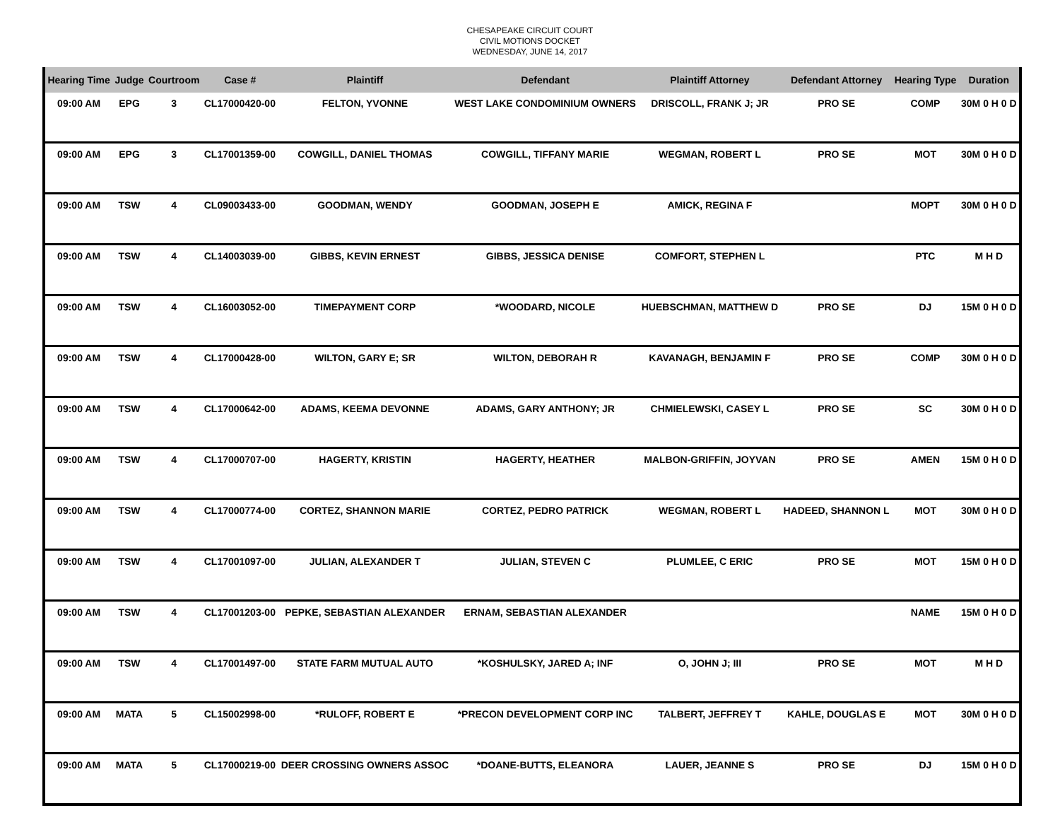CHESAPEAKE CIRCUIT COURT
CIVIL MOTIONS DOCKET
WEDNESDAY, JUNE 14, 2017
| Hearing Time | Judge | Courtroom | Case # | Plaintiff | Defendant | Plaintiff Attorney | Defendant Attorney | Hearing Type | Duration |
| --- | --- | --- | --- | --- | --- | --- | --- | --- | --- |
| 09:00 AM | EPG | 3 | CL17000420-00 | FELTON, YVONNE | WEST LAKE CONDOMINIUM OWNERS | DRISCOLL, FRANK J; JR | PRO SE | COMP | 30M 0 H 0 D |
| 09:00 AM | EPG | 3 | CL17001359-00 | COWGILL, DANIEL THOMAS | COWGILL, TIFFANY MARIE | WEGMAN, ROBERT L | PRO SE | MOT | 30M 0 H 0 D |
| 09:00 AM | TSW | 4 | CL09003433-00 | GOODMAN, WENDY | GOODMAN, JOSEPH E | AMICK, REGINA F | | MOPT | 30M 0 H 0 D |
| 09:00 AM | TSW | 4 | CL14003039-00 | GIBBS, KEVIN ERNEST | GIBBS, JESSICA DENISE | COMFORT, STEPHEN L | | PTC | M H D |
| 09:00 AM | TSW | 4 | CL16003052-00 | TIMEPAYMENT CORP | *WOODARD, NICOLE | HUEBSCHMAN, MATTHEW D | PRO SE | DJ | 15M 0 H 0 D |
| 09:00 AM | TSW | 4 | CL17000428-00 | WILTON, GARY E; SR | WILTON, DEBORAH R | KAVANAGH, BENJAMIN F | PRO SE | COMP | 30M 0 H 0 D |
| 09:00 AM | TSW | 4 | CL17000642-00 | ADAMS, KEEMA DEVONNE | ADAMS, GARY ANTHONY; JR | CHMIELEWSKI, CASEY L | PRO SE | SC | 30M 0 H 0 D |
| 09:00 AM | TSW | 4 | CL17000707-00 | HAGERTY, KRISTIN | HAGERTY, HEATHER | MALBON-GRIFFIN, JOYVAN | PRO SE | AMEN | 15M 0 H 0 D |
| 09:00 AM | TSW | 4 | CL17000774-00 | CORTEZ, SHANNON MARIE | CORTEZ, PEDRO PATRICK | WEGMAN, ROBERT L | HADEED, SHANNON L | MOT | 30M 0 H 0 D |
| 09:00 AM | TSW | 4 | CL17001097-00 | JULIAN, ALEXANDER T | JULIAN, STEVEN C | PLUMLEE, C ERIC | PRO SE | MOT | 15M 0 H 0 D |
| 09:00 AM | TSW | 4 | CL17001203-00 | PEPKE, SEBASTIAN ALEXANDER | ERNAM, SEBASTIAN ALEXANDER | | | NAME | 15M 0 H 0 D |
| 09:00 AM | TSW | 4 | CL17001497-00 | STATE FARM MUTUAL AUTO | *KOSHULSKY, JARED A; INF | O, JOHN J; III | PRO SE | MOT | M H D |
| 09:00 AM | MATA | 5 | CL15002998-00 | *RULOFF, ROBERT E | *PRECON DEVELOPMENT CORP INC | TALBERT, JEFFREY T | KAHLE, DOUGLAS E | MOT | 30M 0 H 0 D |
| 09:00 AM | MATA | 5 | CL17000219-00 | DEER CROSSING OWNERS ASSOC | *DOANE-BUTTS, ELEANORA | LAUER, JEANNE S | PRO SE | DJ | 15M 0 H 0 D |